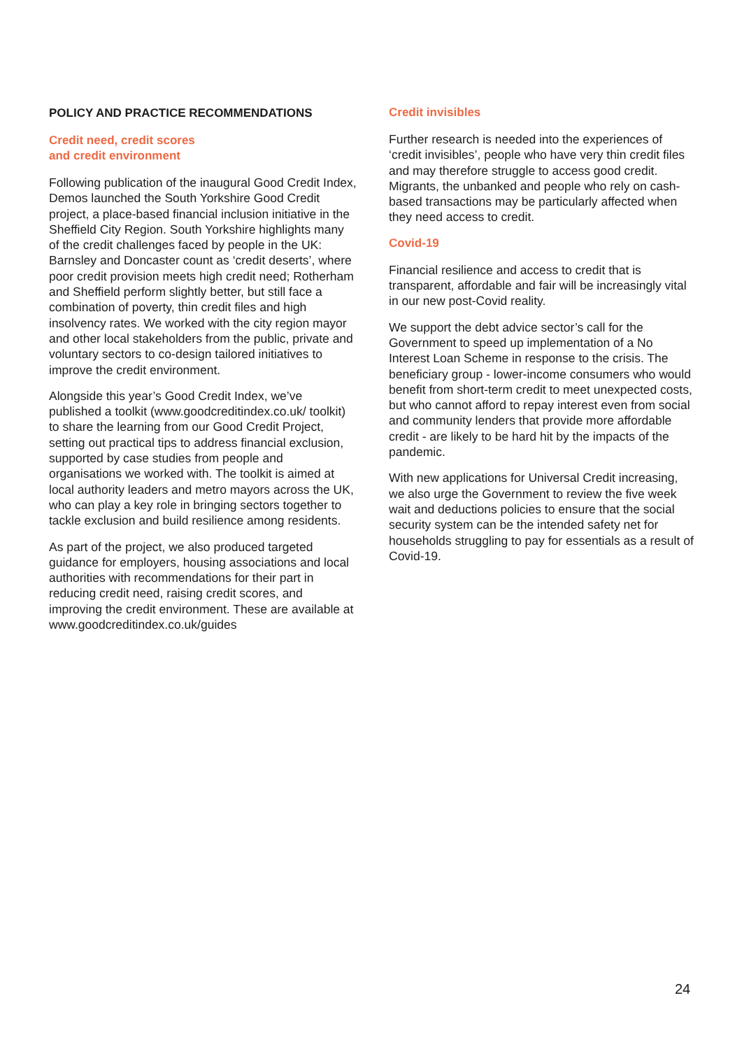POLICY AND PRACTICE RECOMMENDATIONS
Credit need, credit scores
and credit environment
Following publication of the inaugural Good Credit Index, Demos launched the South Yorkshire Good Credit project, a place-based financial inclusion initiative in the Sheffield City Region. South Yorkshire highlights many of the credit challenges faced by people in the UK: Barnsley and Doncaster count as ‘credit deserts’, where poor credit provision meets high credit need; Rotherham and Sheffield perform slightly better, but still face a combination of poverty, thin credit files and high insolvency rates. We worked with the city region mayor and other local stakeholders from the public, private and voluntary sectors to co-design tailored initiatives to improve the credit environment.
Alongside this year’s Good Credit Index, we’ve published a toolkit (www.goodcreditindex.co.uk/ toolkit) to share the learning from our Good Credit Project, setting out practical tips to address financial exclusion, supported by case studies from people and organisations we worked with. The toolkit is aimed at local authority leaders and metro mayors across the UK, who can play a key role in bringing sectors together to tackle exclusion and build resilience among residents.
As part of the project, we also produced targeted guidance for employers, housing associations and local authorities with recommendations for their part in reducing credit need, raising credit scores, and improving the credit environment. These are available at www.goodcreditindex.co.uk/guides
Credit invisibles
Further research is needed into the experiences of ‘credit invisibles’, people who have very thin credit files and may therefore struggle to access good credit. Migrants, the unbanked and people who rely on cash-based transactions may be particularly affected when they need access to credit.
Covid-19
Financial resilience and access to credit that is transparent, affordable and fair will be increasingly vital in our new post-Covid reality.
We support the debt advice sector’s call for the Government to speed up implementation of a No Interest Loan Scheme in response to the crisis. The beneficiary group - lower-income consumers who would benefit from short-term credit to meet unexpected costs, but who cannot afford to repay interest even from social and community lenders that provide more affordable credit - are likely to be hard hit by the impacts of the pandemic.
With new applications for Universal Credit increasing, we also urge the Government to review the five week wait and deductions policies to ensure that the social security system can be the intended safety net for households struggling to pay for essentials as a result of Covid-19.
24